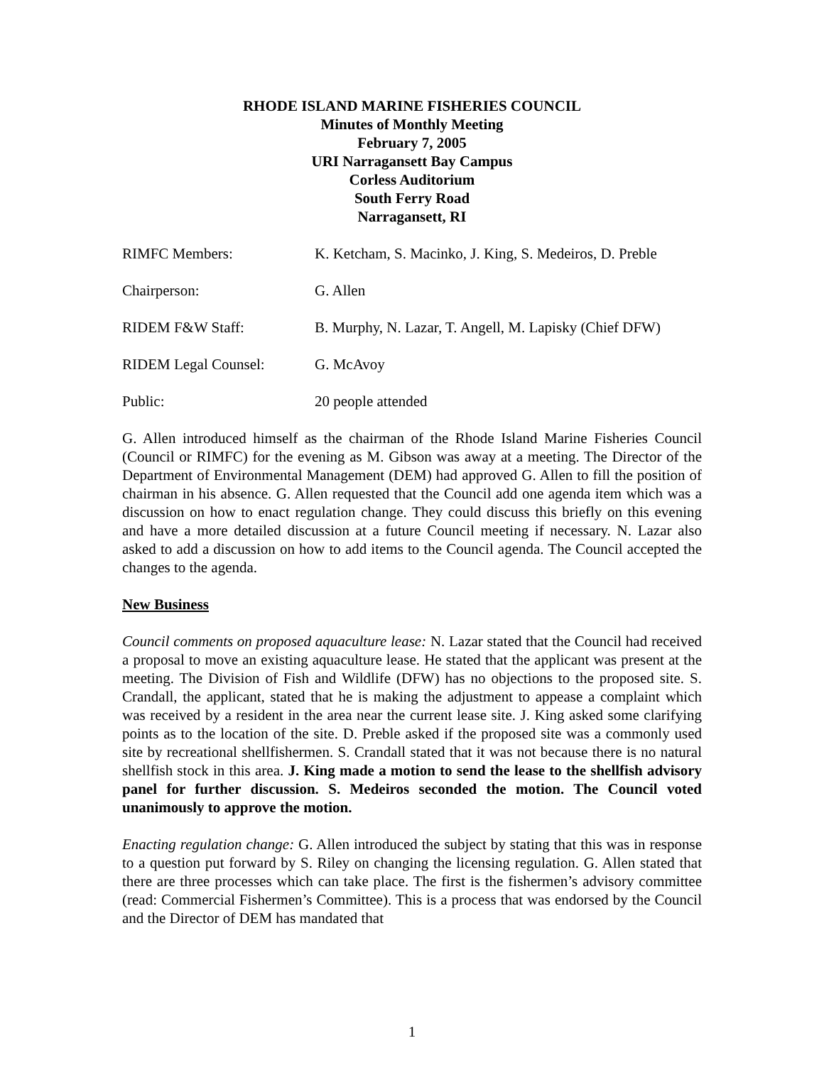RHODE ISLAND MARINE FISHERIES COUNCIL
Minutes of Monthly Meeting
February 7, 2005
URI Narragansett Bay Campus
Corless Auditorium
South Ferry Road
Narragansett, RI
RIMFC Members: K. Ketcham, S. Macinko, J. King, S. Medeiros, D. Preble
Chairperson: G. Allen
RIDEM F&W Staff: B. Murphy, N. Lazar, T. Angell, M. Lapisky (Chief DFW)
RIDEM Legal Counsel: G. McAvoy
Public: 20 people attended
G. Allen introduced himself as the chairman of the Rhode Island Marine Fisheries Council (Council or RIMFC) for the evening as M. Gibson was away at a meeting. The Director of the Department of Environmental Management (DEM) had approved G. Allen to fill the position of chairman in his absence. G. Allen requested that the Council add one agenda item which was a discussion on how to enact regulation change. They could discuss this briefly on this evening and have a more detailed discussion at a future Council meeting if necessary. N. Lazar also asked to add a discussion on how to add items to the Council agenda. The Council accepted the changes to the agenda.
New Business
Council comments on proposed aquaculture lease: N. Lazar stated that the Council had received a proposal to move an existing aquaculture lease. He stated that the applicant was present at the meeting. The Division of Fish and Wildlife (DFW) has no objections to the proposed site. S. Crandall, the applicant, stated that he is making the adjustment to appease a complaint which was received by a resident in the area near the current lease site. J. King asked some clarifying points as to the location of the site. D. Preble asked if the proposed site was a commonly used site by recreational shellfishermen. S. Crandall stated that it was not because there is no natural shellfish stock in this area. J. King made a motion to send the lease to the shellfish advisory panel for further discussion. S. Medeiros seconded the motion. The Council voted unanimously to approve the motion.
Enacting regulation change: G. Allen introduced the subject by stating that this was in response to a question put forward by S. Riley on changing the licensing regulation. G. Allen stated that there are three processes which can take place. The first is the fishermen’s advisory committee (read: Commercial Fishermen’s Committee). This is a process that was endorsed by the Council and the Director of DEM has mandated that
1